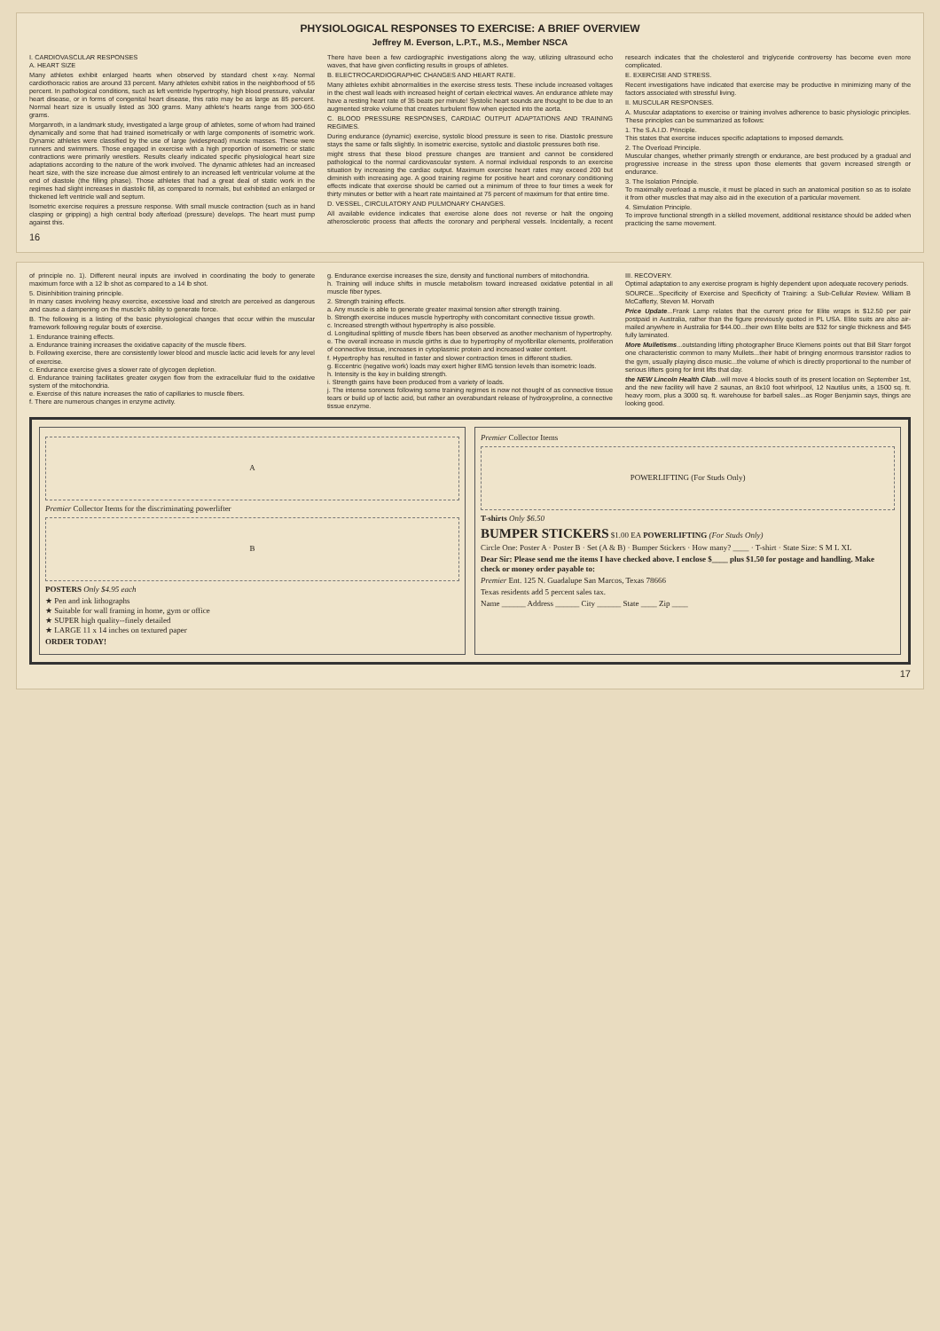PHYSIOLOGICAL RESPONSES TO EXERCISE: A BRIEF OVERVIEW
Jeffrey M. Everson, L.P.T., M.S., Member NSCA
I. CARDIOVASCULAR RESPONSES
A. HEART SIZE
Many athletes exhibit enlarged hearts when observed by standard chest x-ray. Normal cardiothoracic ratios are around 33 percent. Many athletes exhibit ratios in the neighborhood of 55 percent. In pathological conditions, such as left ventricle hypertrophy, high blood pressure, valvular heart disease, or in forms of congenital heart disease, this ratio may be as large as 85 percent. Normal heart size is usually listed as 300 grams. Many athlete's hearts range from 300-650 grams.
Morganroth, in a landmark study, investigated a large group of athletes, some of whom had trained dynamically and some that had trained isometrically or with large components of isometric work. Dynamic athletes were classified by the use of large (widespread) muscle masses. These were runners and swimmers. Those engaged in exercise with a high proportion of isometric or static contractions were primarily wrestlers. Results clearly indicated specific physiological heart size adaptations according to the nature of the work involved. The dynamic athletes had an increased heart size, with the size increase due almost entirely to an increased left ventricular volume at the end of diastole (the filling phase). Those athletes that had a great deal of static work in the regimes had slight increases in diastolic fill, as compared to normals, but exhibited an enlarged or thickened left ventricle wall and septum.
Isometric exercise requires a pressure response. With small muscle contraction (such as in hand clasping or gripping) a high central body afterload (pressure) develops. The heart must pump against this.
There have been a few cardiographic investigations along the way, utilizing ultrasound echo waves, that have given conflicting results in groups of athletes.
B. ELECTROCARDIOGRAPHIC CHANGES AND HEART RATE.
Many athletes exhibit abnormalities in the exercise stress tests. These include increased voltages in the chest wall leads with increased height of certain electrical waves. An endurance athlete may have a resting heart rate of 35 beats per minute! Systolic heart sounds are thought to be due to an augmented stroke volume that creates turbulent flow when ejected into the aorta.
C. BLOOD PRESSURE RESPONSES, CARDIAC OUTPUT ADAPTATIONS AND TRAINING REGIMES.
During endurance (dynamic) exercise, systolic blood pressure is seen to rise. Diastolic pressure stays the same or falls slightly. In isometric exercise, systolic and diastolic pressures both rise.
might stress that these blood pressure changes are transient and cannot be considered pathological to the normal cardiovascular system. A normal individual responds to an exercise situation by increasing the cardiac output. Maximum exercise heart rates may exceed 200 but diminish with increasing age. A good training regime for positive heart and coronary conditioning effects indicate that exercise should be carried out a minimum of three to four times a week for thirty minutes or better with a heart rate maintained at 75 percent of maximum for that entire time.
D. VESSEL, CIRCULATORY AND PULMONARY CHANGES.
All available evidence indicates that exercise alone does not reverse or halt the ongoing atherosclerotic process that affects the coronary and peripheral vessels. Incidentally, a recent research indicates that the cholesterol and triglyceride controversy has become even more complicated.
E. EXERCISE AND STRESS.
Recent investigations have indicated that exercise may be productive in minimizing many of the factors associated with stressful living.
II. MUSCULAR RESPONSES.
A. Muscular adaptations to exercise or training involves adherence to basic physiologic principles. These principles can be summarized as follows:
1. The S.A.I.D. Principle.
This states that exercise induces specific adaptations to imposed demands.
2. The Overload Principle.
Muscular changes, whether primarily strength or endurance, are best produced by a gradual and progressive increase in the stress upon those elements that govern increased strength or endurance.
3. The Isolation Principle.
To maximally overload a muscle, it must be placed in such an anatomical position so as to isolate it from other muscles that may also aid in the execution of a particular movement.
4. Simulation Principle.
To improve functional strength in a skilled movement, additional resistance should be added when practicing the same movement.
16
of principle no. 1). Different neural inputs are involved in coordinating the body to generate maximum force with a 12 lb shot as compared to a 14 lb shot.
5. Disinhibition training principle.
In many cases involving heavy exercise, excessive load and stretch are perceived as dangerous and cause a dampening on the muscle's ability to generate force.
B. The following is a listing of the basic physiological changes that occur within the muscular framework following regular bouts of exercise.
1. Endurance training effects.
a. Endurance training increases the oxidative capacity of the muscle fibers.
b. Following exercise, there are consistently lower blood and muscle lactic acid levels for any level of exercise.
c. Endurance exercise gives a slower rate of glycogen depletion.
d. Endurance training facilitates greater oxygen flow from the extracellular fluid to the oxidative system of the mitochondria.
e. Exercise of this nature increases the ratio of capillaries to muscle fibers.
f. There are numerous changes in enzyme activity.
g. Endurance exercise increases the size, density and functional numbers of mitochondria.
h. Training will induce shifts in muscle metabolism toward increased oxidative potential in all muscle fiber types.
2. Strength training effects.
a. Any muscle is able to generate greater maximal tension after strength training.
b. Strength exercise induces muscle hypertrophy with concomitant connective tissue growth.
c. Increased strength without hypertrophy is also possible.
d. Longitudinal splitting of muscle fibers has been observed as another mechanism of hypertrophy.
e. The overall increase in muscle girths is due to hypertrophy of myofibrillar elements, proliferation of connective tissue, increases in cytoplasmic protein and increased water content.
f. Hypertrophy has resulted in faster and slower contraction times in different studies.
g. Eccentric (negative work) loads may exert higher EMG tension levels than isometric loads.
h. Intensity is the key in building strength.
i. Strength gains have been produced from a variety of loads.
j. The intense soreness following some training regimes is now not thought of as connective tissue tears or build up of lactic acid, but rather an overabundant release of hydroxyproline, a connective tissue enzyme.
III. RECOVERY.
Optimal adaptation to any exercise program is highly dependent upon adequate recovery periods.
SOURCE...Specificity of Exercise and Specificity of Training: a Sub-Cellular Review. William B McCafferty, Steven M. Horvath
Price Update...Frank Lamp relates that the current price for Elite wraps is $12.50 per pair postpaid in Australia, rather than the figure previously quoted in PL USA. Elite suits are also air-mailed anywhere in Australia for $44.00...their own Elite belts are $32 for single thickness and $45 fully laminated.
More Mulletisms...outstanding lifting photographer Bruce Klemens points out that Bill Starr forgot one characteristic common to many Mullets...their habit of bringing enormous transistor radios to the gym, usually playing disco music...the volume of which is directly proportional to the number of serious lifters going for limit lifts that day.
the NEW Lincoln Health Club...will move 4 blocks south of its present location on September 1st, and the new facility will have 2 saunas, an 8x10 foot whirlpool, 12 Nautilus units, a 1500 sq. ft. heavy room, plus a 3000 sq. ft. warehouse for barbell sales...as Roger Benjamin says, things are looking good.
A
Premier Collector Items for the discriminating powerlifter
B
POSTERS Only $4.95 each
★ Pen and ink lithographs
★ Suitable for wall framing in home, gym or office
★ SUPER high quality--finely detailed
★ LARGE 11 x 14 inches on textured paper
ORDER TODAY!
Premier Collector Items
POWERLIFTING (For Studs Only)
T-shirts Only $6.50
BUMPER STICKERS $1.00 EA POWERLIFTING (For Studs Only)
Circle One: Poster A · Poster B · Set (A & B) · Bumper Stickers · How many? ____ · T-shirt · State Size: S M L XL
Dear Sir: Please send me the items I have checked above. I enclose $____ plus $1.50 for postage and handling. Make check or money order payable to:
Premier Ent. 125 N. Guadalupe San Marcos, Texas 78666
Texas residents add 5 percent sales tax.
Name ______ Address ______ City ______ State ____ Zip ____
17